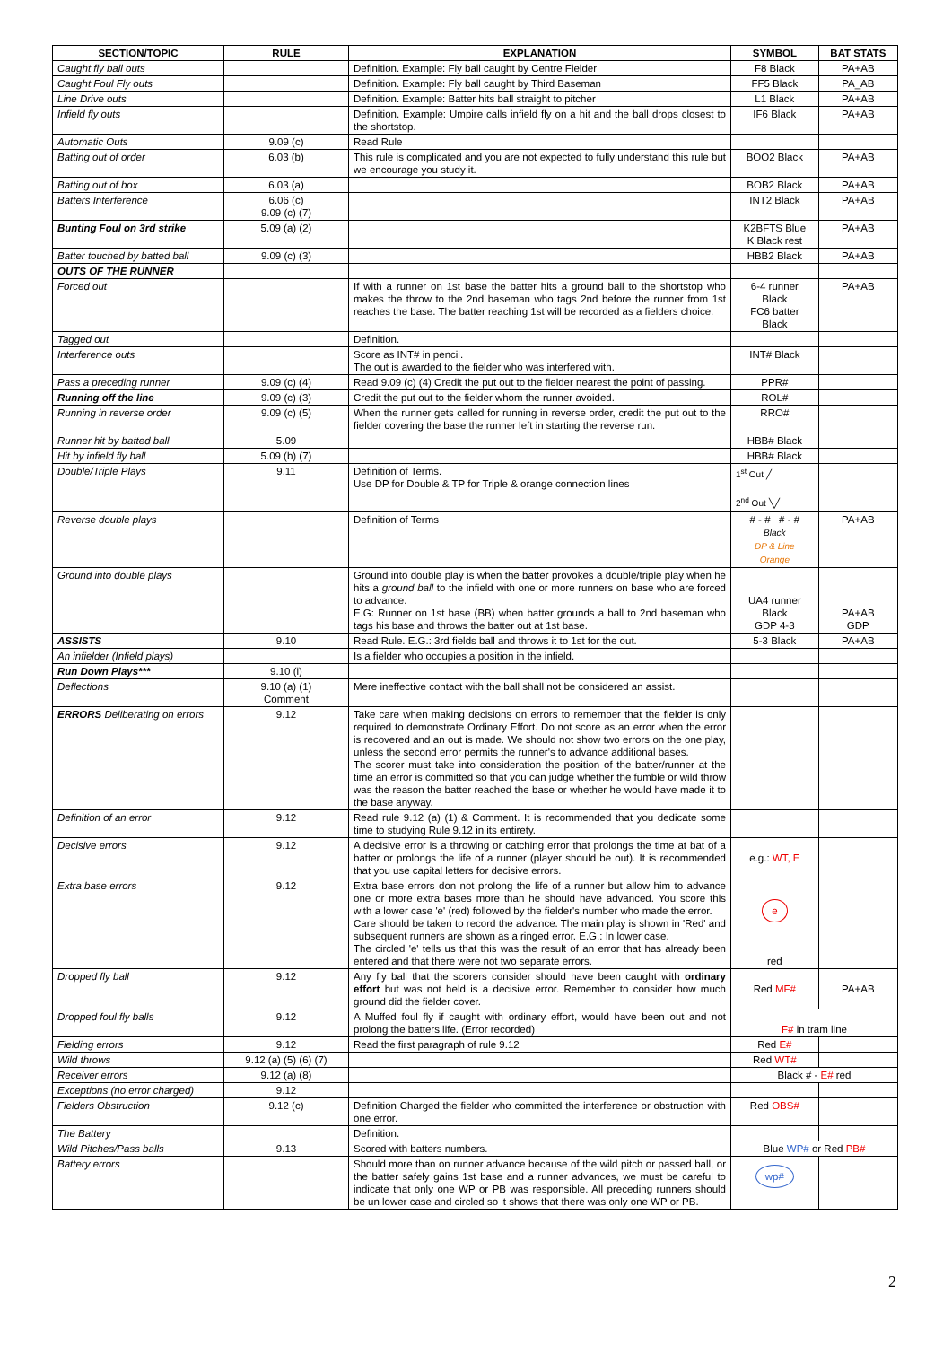| SECTION/TOPIC | RULE | EXPLANATION | SYMBOL | BAT STATS |
| --- | --- | --- | --- | --- |
| Caught fly ball outs | | Definition. Example: Fly ball caught by Centre Fielder | F8 Black | PA+AB |
| Caught Foul Fly outs | | Definition. Example: Fly ball caught by Third Baseman | FF5 Black | PA_AB |
| Line Drive outs | | Definition. Example: Batter hits ball straight to pitcher | L1 Black | PA+AB |
| Infield fly outs | | Definition. Example: Umpire calls infield fly on a hit and the ball drops closest to the shortstop. | IF6 Black | PA+AB |
| Automatic Outs | 9.09 (c) | Read Rule | | |
| Batting out of order | 6.03 (b) | This rule is complicated and you are not expected to fully understand this rule but we encourage you study it. | BOO2 Black | PA+AB |
| Batting out of box | 6.03 (a) | | BOB2 Black | PA+AB |
| Batters Interference | 6.06 (c) 9.09 (c) (7) | | INT2 Black | PA+AB |
| Bunting Foul on 3rd strike | 5.09 (a) (2) | | K2BFTS Blue K Black rest | PA+AB |
| Batter touched by batted ball | 9.09 (c) (3) | | HBB2 Black | PA+AB |
| OUTS OF THE RUNNER | | | | |
| Forced out | | If with a runner on 1st base the batter hits a ground ball to the shortstop who makes the throw to the 2nd baseman who tags 2nd before the runner from 1st reaches the base. The batter reaching 1st will be recorded as a fielders choice. | 6-4 runner Black FC6 batter Black | PA+AB |
| Tagged out | | Definition. | | |
| Interference outs | | Score as INT# in pencil. The out is awarded to the fielder who was interfered with. | INT# Black | |
| Pass a preceding runner | 9.09 (c) (4) | Read 9.09 (c) (4) Credit the put out to the fielder nearest the point of passing. | PPR# | |
| Running off the line | 9.09 (c) (3) | Credit the put out to the fielder whom the runner avoided. | ROL# | |
| Running in reverse order | 9.09 (c) (5) | When the runner gets called for running in reverse order, credit the put out to the fielder covering the base the runner left in starting the reverse run. | RRO# | |
| Runner hit by batted ball | 5.09 | | HBB# Black | |
| Hit by infield fly ball | 5.09 (b) (7) | | HBB# Black | |
| Double/Triple Plays | 9.11 | Definition of Terms. Use DP for Double & TP for Triple & orange connection lines | 1<sup>st</sup> Out ╱ 2<sup>nd</sup> Out ╲╱ | |
| Reverse double plays | | Definition of Terms | # - # # - # Black DP & Line Orange | PA+AB |
| Ground into double plays | | Ground into double play is when the batter provokes a double/triple play when he hits a ground ball to the infield with one or more runners on base who are forced to advance. E.G: Runner on 1st base (BB) when batter grounds a ball to 2nd baseman who tags his base and throws the batter out at 1st base. | UA4 runner Black GDP 4-3 | PA+AB GDP |
| ASSISTS | 9.10 | Read Rule. E.G.: 3rd fields ball and throws it to 1st for the out. | 5-3 Black | PA+AB |
| An infielder (Infield plays) | | Is a fielder who occupies a position in the infield. | | |
| Run Down Plays*** | 9.10 (i) | | | |
| Deflections | 9.10 (a) (1) Comment | Mere ineffective contact with the ball shall not be considered an assist. | | |
| ERRORS Deliberating on errors | 9.12 | Take care when making decisions on errors to remember that the fielder is only required to demonstrate Ordinary Effort. Do not score as an error when the error is recovered and an out is made. We should not show two errors on the one play, unless the second error permits the runner's to advance additional bases. The scorer must take into consideration the position of the batter/runner at the time an error is committed so that you can judge whether the fumble or wild throw was the reason the batter reached the base or whether he would have made it to the base anyway. | | |
| Definition of an error | 9.12 | Read rule 9.12 (a) (1) & Comment. It is recommended that you dedicate some time to studying Rule 9.12 in its entirety. | | |
| Decisive errors | 9.12 | A decisive error is a throwing or catching error that prolongs the time at bat of a batter or prolongs the life of a runner (player should be out). It is recommended that you use capital letters for decisive errors. | e.g.: WT, E | |
| Extra base errors | 9.12 | Extra base errors don not prolong the life of a runner but allow him to advance one or more extra bases more than he should have advanced. You score this with a lower case 'e' (red) followed by the fielder's number who made the error. Care should be taken to record the advance. The main play is shown in 'Red' and subsequent runners are shown as a ringed error. E.G.: In lower case. The circled 'e' tells us that this was the result of an error that has already been entered and that there were not two separate errors. | e red | |
| Dropped fly ball | 9.12 | Any fly ball that the scorers consider should have been caught with ordinary effort but was not held is a decisive error. Remember to consider how much ground did the fielder cover. | Red MF# | PA+AB |
| Dropped foul fly balls | 9.12 | A Muffed foul fly if caught with ordinary effort, would have been out and not prolong the batters life. (Error recorded) | F# in tram line | |
| Fielding errors | 9.12 | Read the first paragraph of rule 9.12 | Red E# | |
| Wild throws | 9.12 (a) (5) (6) (7) | | Red WT# | |
| Receiver errors | 9.12 (a) (8) | | Black # - E# red | |
| Exceptions (no error charged) | 9.12 | | | |
| Fielders Obstruction | 9.12 (c) | Definition Charged the fielder who committed the interference or obstruction with one error. | Red OBS# | |
| The Battery | | Definition. | | |
| Wild Pitches/Pass balls | 9.13 | Scored with batters numbers. | Blue WP# or Red PB# | |
| Battery errors | | Should more than on runner advance because of the wild pitch or passed ball, or the batter safely gains 1st base and a runner advances, we must be careful to indicate that only one WP or PB was responsible. All preceding runners should be un lower case and circled so it shows that there was only one WP or PB. | wp# | |
2